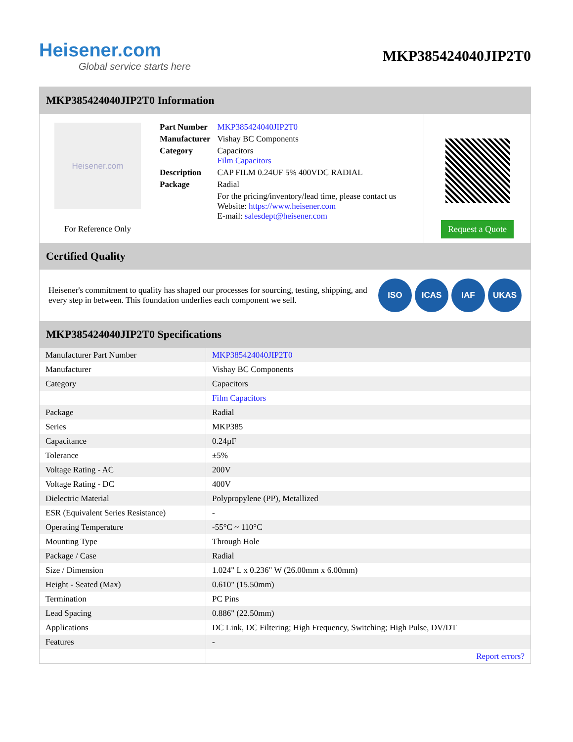Heisener.com
Global service starts here
MKP385424040JIP2T0
MKP385424040JIP2T0 Information
Heisener.com
For Reference Only
| Part Number | MKP385424040JIP2T0 |
| Manufacturer | Vishay BC Components |
| Category | Capacitors Film Capacitors |
| Description | CAP FILM 0.24UF 5% 400VDC RADIAL |
| Package | Radial |
| | For the pricing/inventory/lead time, please contact us Website: https://www.heisener.com E-mail: salesdept@heisener.com |
Request a Quote
Certified Quality
Heisener's commitment to quality has shaped our processes for sourcing, testing, shipping, and every step in between. This foundation underlies each component we sell.
ISO ICAS IAF UKAS
MKP385424040JIP2T0 Specifications
| Manufacturer Part Number | MKP385424040JIP2T0 |
| Manufacturer | Vishay BC Components |
| Category | Capacitors |
| | Film Capacitors |
| Package | Radial |
| Series | MKP385 |
| Capacitance | 0.24µF |
| Tolerance | ±5% |
| Voltage Rating - AC | 200V |
| Voltage Rating - DC | 400V |
| Dielectric Material | Polypropylene (PP), Metallized |
| ESR (Equivalent Series Resistance) | - |
| Operating Temperature | -55°C ~ 110°C |
| Mounting Type | Through Hole |
| Package / Case | Radial |
| Size / Dimension | 1.024" L x 0.236" W (26.00mm x 6.00mm) |
| Height - Seated (Max) | 0.610" (15.50mm) |
| Termination | PC Pins |
| Lead Spacing | 0.886" (22.50mm) |
| Applications | DC Link, DC Filtering; High Frequency, Switching; High Pulse, DV/DT |
| Features | - |
| | Report errors? |